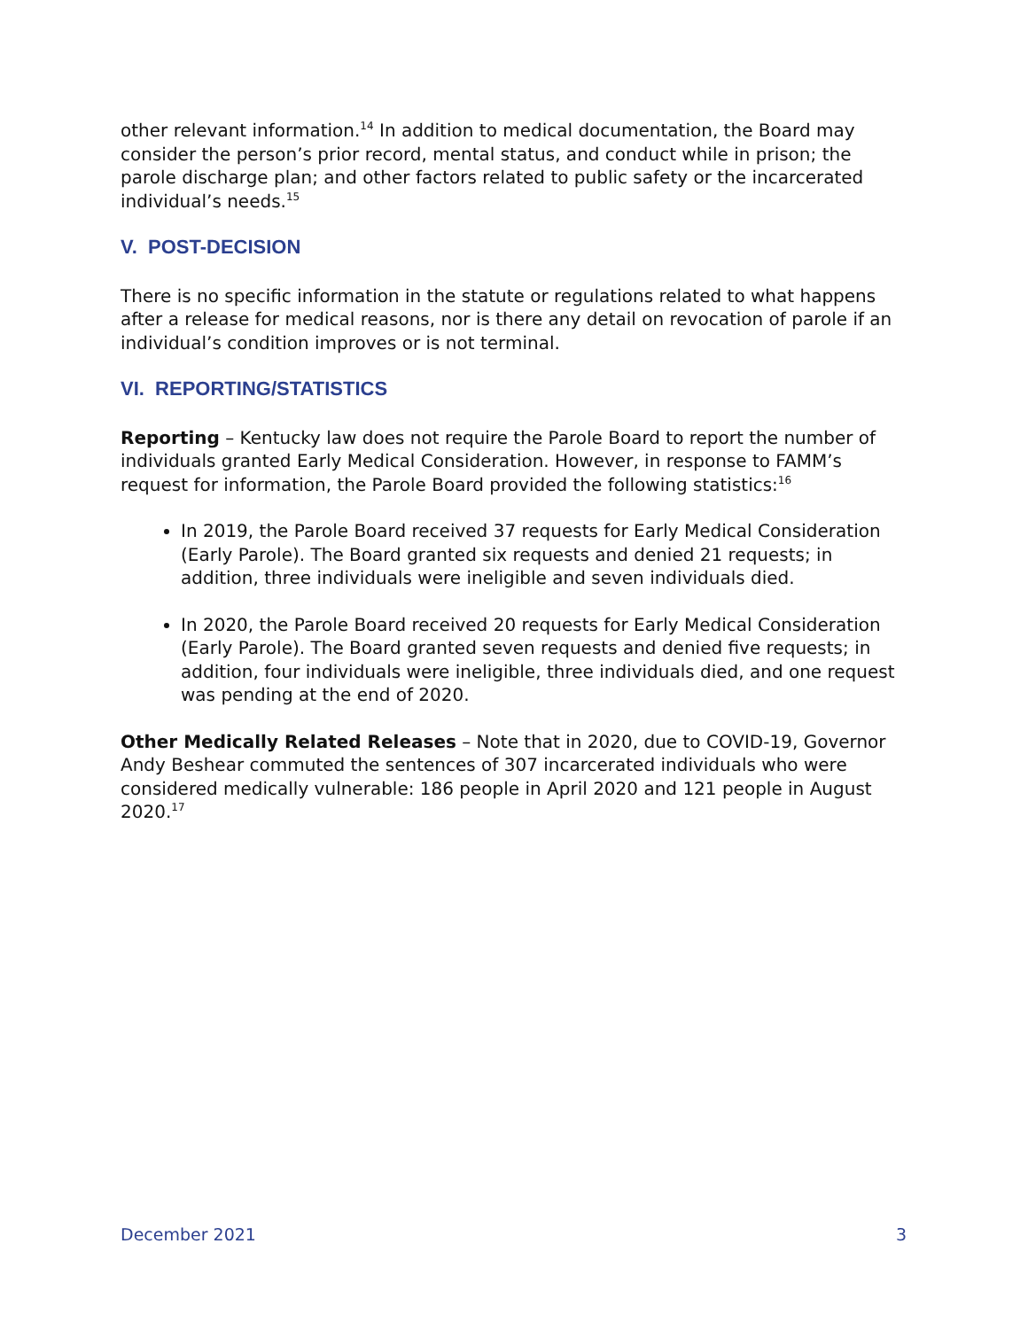other relevant information.<sup>14</sup> In addition to medical documentation, the Board may consider the person’s prior record, mental status, and conduct while in prison; the parole discharge plan; and other factors related to public safety or the incarcerated individual’s needs.<sup>15</sup>
V. POST-DECISION
There is no specific information in the statute or regulations related to what happens after a release for medical reasons, nor is there any detail on revocation of parole if an individual’s condition improves or is not terminal.
VI. REPORTING/STATISTICS
Reporting – Kentucky law does not require the Parole Board to report the number of individuals granted Early Medical Consideration. However, in response to FAMM’s request for information, the Parole Board provided the following statistics:<sup>16</sup>
In 2019, the Parole Board received 37 requests for Early Medical Consideration (Early Parole). The Board granted six requests and denied 21 requests; in addition, three individuals were ineligible and seven individuals died.
In 2020, the Parole Board received 20 requests for Early Medical Consideration (Early Parole). The Board granted seven requests and denied five requests; in addition, four individuals were ineligible, three individuals died, and one request was pending at the end of 2020.
Other Medically Related Releases – Note that in 2020, due to COVID-19, Governor Andy Beshear commuted the sentences of 307 incarcerated individuals who were considered medically vulnerable: 186 people in April 2020 and 121 people in August 2020.<sup>17</sup>
December 2021 3